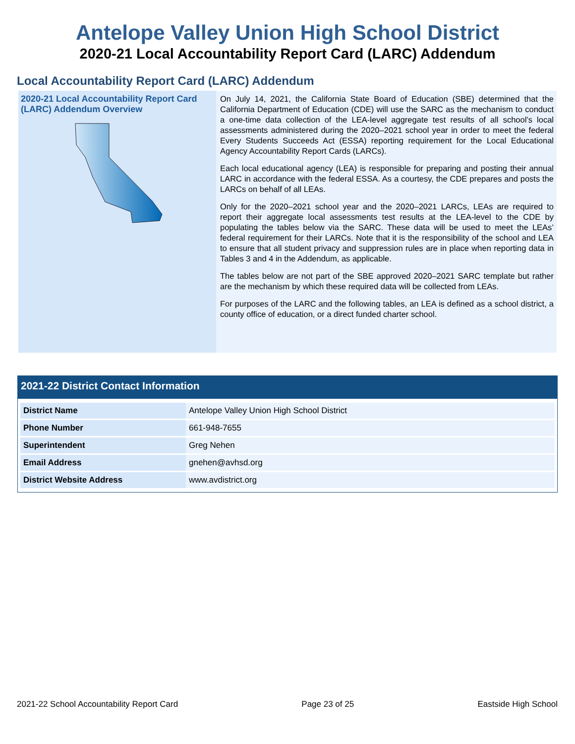Antelope Valley Union High School District
2020-21 Local Accountability Report Card (LARC) Addendum
Local Accountability Report Card (LARC) Addendum
2020-21 Local Accountability Report Card (LARC) Addendum Overview
On July 14, 2021, the California State Board of Education (SBE) determined that the California Department of Education (CDE) will use the SARC as the mechanism to conduct a one-time data collection of the LEA-level aggregate test results of all school’s local assessments administered during the 2020–2021 school year in order to meet the federal Every Students Succeeds Act (ESSA) reporting requirement for the Local Educational Agency Accountability Report Cards (LARCs).
Each local educational agency (LEA) is responsible for preparing and posting their annual LARC in accordance with the federal ESSA. As a courtesy, the CDE prepares and posts the LARCs on behalf of all LEAs.
Only for the 2020–2021 school year and the 2020–2021 LARCs, LEAs are required to report their aggregate local assessments test results at the LEA-level to the CDE by populating the tables below via the SARC. These data will be used to meet the LEAs’ federal requirement for their LARCs. Note that it is the responsibility of the school and LEA to ensure that all student privacy and suppression rules are in place when reporting data in Tables 3 and 4 in the Addendum, as applicable.
The tables below are not part of the SBE approved 2020–2021 SARC template but rather are the mechanism by which these required data will be collected from LEAs.
For purposes of the LARC and the following tables, an LEA is defined as a school district, a county office of education, or a direct funded charter school.
2021-22 District Contact Information
| District Name | Antelope Valley Union High School District |
| Phone Number | 661-948-7655 |
| Superintendent | Greg Nehen |
| Email Address | gnehen@avhsd.org |
| District Website Address | www.avdistrict.org |
2021-22 School Accountability Report Card Page 23 of 25 Eastside High School